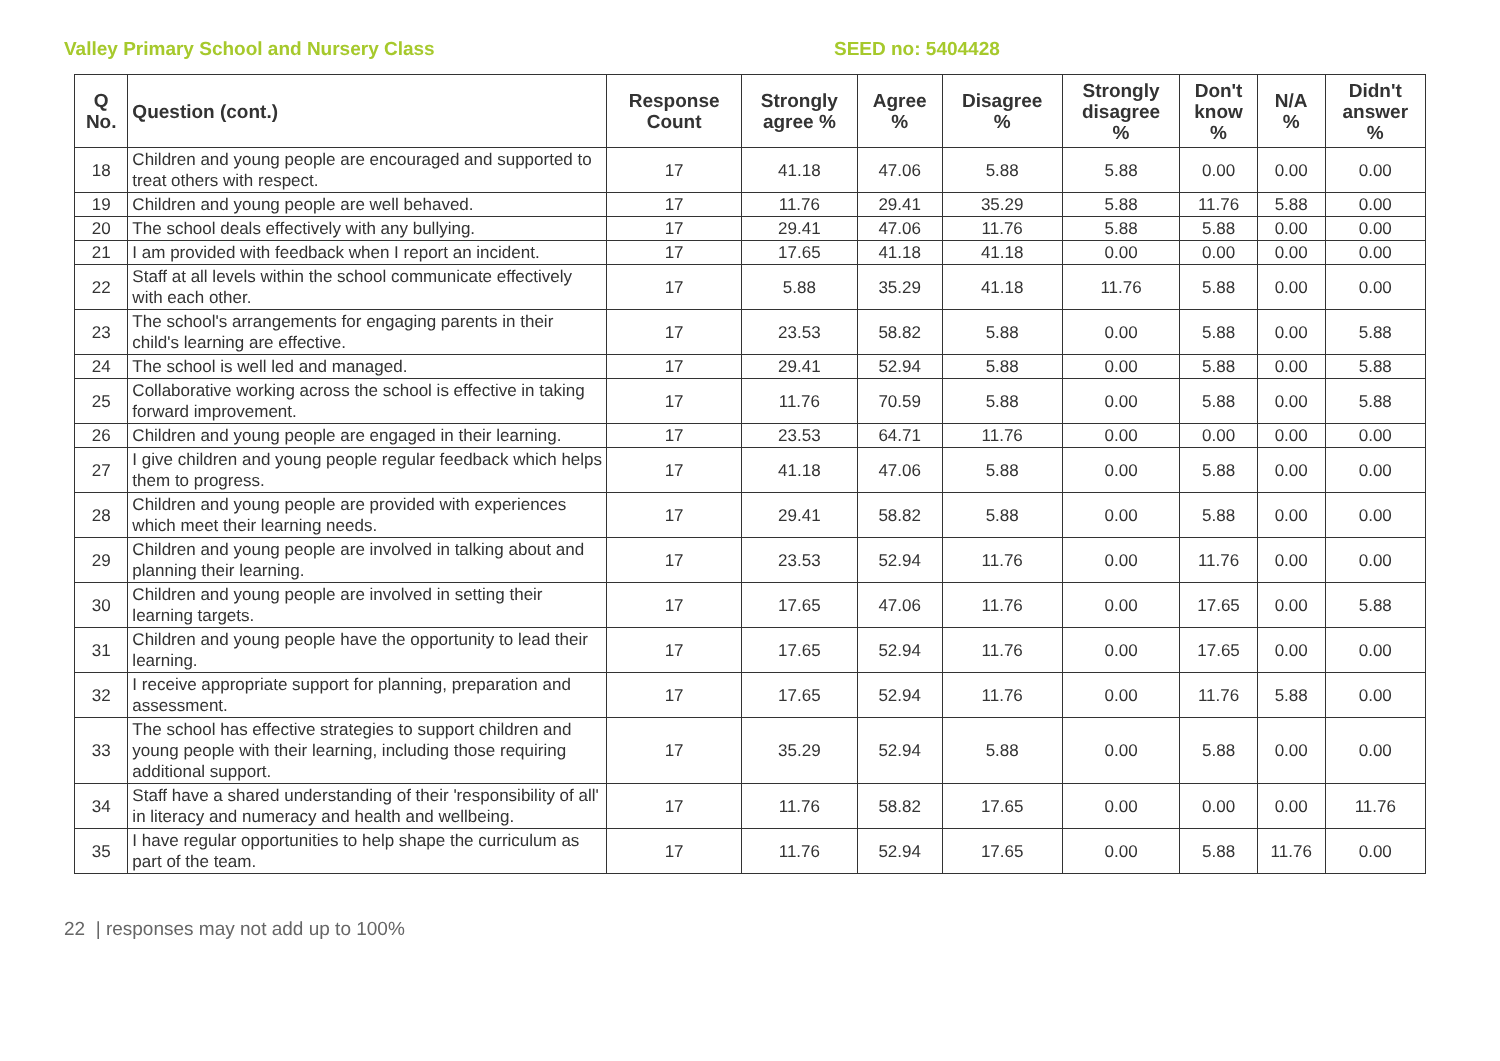Valley Primary School and Nursery Class SEED no: 5404428
| Q No. | Question (cont.) | Response Count | Strongly agree % | Agree % | Disagree % | Strongly disagree % | Don't know % | N/A % | Didn't answer % |
| --- | --- | --- | --- | --- | --- | --- | --- | --- | --- |
| 18 | Children and young people are encouraged and supported to treat others with respect. | 17 | 41.18 | 47.06 | 5.88 | 5.88 | 0.00 | 0.00 | 0.00 |
| 19 | Children and young people are well behaved. | 17 | 11.76 | 29.41 | 35.29 | 5.88 | 11.76 | 5.88 | 0.00 |
| 20 | The school deals effectively with any bullying. | 17 | 29.41 | 47.06 | 11.76 | 5.88 | 5.88 | 0.00 | 0.00 |
| 21 | I am provided with feedback when I report an incident. | 17 | 17.65 | 41.18 | 41.18 | 0.00 | 0.00 | 0.00 | 0.00 |
| 22 | Staff at all levels within the school communicate effectively with each other. | 17 | 5.88 | 35.29 | 41.18 | 11.76 | 5.88 | 0.00 | 0.00 |
| 23 | The school's arrangements for engaging parents in their child's learning are effective. | 17 | 23.53 | 58.82 | 5.88 | 0.00 | 5.88 | 0.00 | 5.88 |
| 24 | The school is well led and managed. | 17 | 29.41 | 52.94 | 5.88 | 0.00 | 5.88 | 0.00 | 5.88 |
| 25 | Collaborative working across the school is effective in taking forward improvement. | 17 | 11.76 | 70.59 | 5.88 | 0.00 | 5.88 | 0.00 | 5.88 |
| 26 | Children and young people are engaged in their learning. | 17 | 23.53 | 64.71 | 11.76 | 0.00 | 0.00 | 0.00 | 0.00 |
| 27 | I give children and young people regular feedback which helps them to progress. | 17 | 41.18 | 47.06 | 5.88 | 0.00 | 5.88 | 0.00 | 0.00 |
| 28 | Children and young people are provided with experiences which meet their learning needs. | 17 | 29.41 | 58.82 | 5.88 | 0.00 | 5.88 | 0.00 | 0.00 |
| 29 | Children and young people are involved in talking about and planning their learning. | 17 | 23.53 | 52.94 | 11.76 | 0.00 | 11.76 | 0.00 | 0.00 |
| 30 | Children and young people are involved in setting their learning targets. | 17 | 17.65 | 47.06 | 11.76 | 0.00 | 17.65 | 0.00 | 5.88 |
| 31 | Children and young people have the opportunity to lead their learning. | 17 | 17.65 | 52.94 | 11.76 | 0.00 | 17.65 | 0.00 | 0.00 |
| 32 | I receive appropriate support for planning, preparation and assessment. | 17 | 17.65 | 52.94 | 11.76 | 0.00 | 11.76 | 5.88 | 0.00 |
| 33 | The school has effective strategies to support children and young people with their learning, including those requiring additional support. | 17 | 35.29 | 52.94 | 5.88 | 0.00 | 5.88 | 0.00 | 0.00 |
| 34 | Staff have a shared understanding of their 'responsibility of all' in literacy and numeracy and health and wellbeing. | 17 | 11.76 | 58.82 | 17.65 | 0.00 | 0.00 | 0.00 | 11.76 |
| 35 | I have regular opportunities to help shape the curriculum as part of the team. | 17 | 11.76 | 52.94 | 17.65 | 0.00 | 5.88 | 11.76 | 0.00 |
22 | responses may not add up to 100%